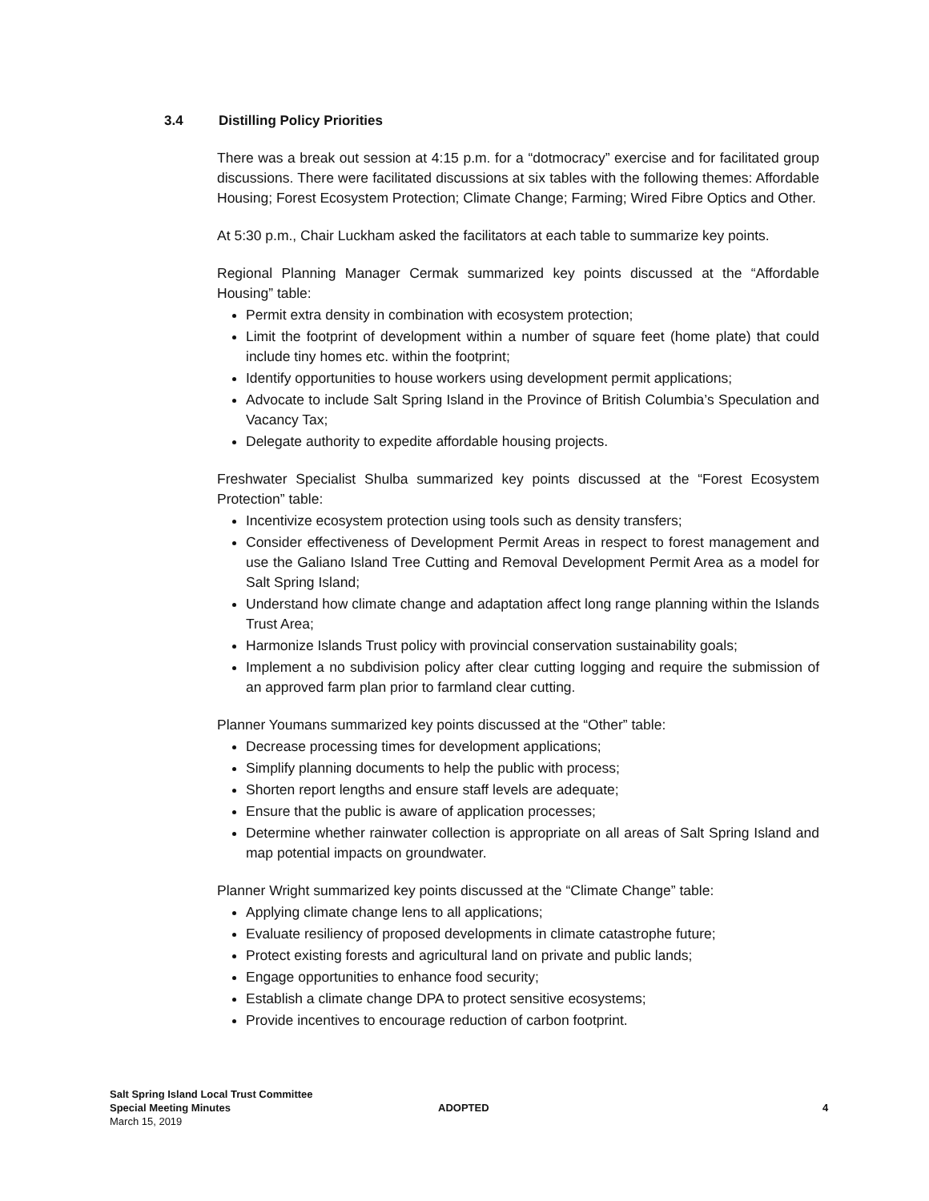3.4 Distilling Policy Priorities
There was a break out session at 4:15 p.m. for a “dotmocracy” exercise and for facilitated group discussions. There were facilitated discussions at six tables with the following themes: Affordable Housing; Forest Ecosystem Protection; Climate Change; Farming; Wired Fibre Optics and Other.
At 5:30 p.m., Chair Luckham asked the facilitators at each table to summarize key points.
Regional Planning Manager Cermak summarized key points discussed at the “Affordable Housing” table:
Permit extra density in combination with ecosystem protection;
Limit the footprint of development within a number of square feet (home plate) that could include tiny homes etc. within the footprint;
Identify opportunities to house workers using development permit applications;
Advocate to include Salt Spring Island in the Province of British Columbia’s Speculation and Vacancy Tax;
Delegate authority to expedite affordable housing projects.
Freshwater Specialist Shulba summarized key points discussed at the “Forest Ecosystem Protection” table:
Incentivize ecosystem protection using tools such as density transfers;
Consider effectiveness of Development Permit Areas in respect to forest management and use the Galiano Island Tree Cutting and Removal Development Permit Area as a model for Salt Spring Island;
Understand how climate change and adaptation affect long range planning within the Islands Trust Area;
Harmonize Islands Trust policy with provincial conservation sustainability goals;
Implement a no subdivision policy after clear cutting logging and require the submission of an approved farm plan prior to farmland clear cutting.
Planner Youmans summarized key points discussed at the “Other” table:
Decrease processing times for development applications;
Simplify planning documents to help the public with process;
Shorten report lengths and ensure staff levels are adequate;
Ensure that the public is aware of application processes;
Determine whether rainwater collection is appropriate on all areas of Salt Spring Island and map potential impacts on groundwater.
Planner Wright summarized key points discussed at the “Climate Change” table:
Applying climate change lens to all applications;
Evaluate resiliency of proposed developments in climate catastrophe future;
Protect existing forests and agricultural land on private and public lands;
Engage opportunities to enhance food security;
Establish a climate change DPA to protect sensitive ecosystems;
Provide incentives to encourage reduction of carbon footprint.
Salt Spring Island Local Trust Committee
Special Meeting Minutes
March 15, 2019
ADOPTED 4